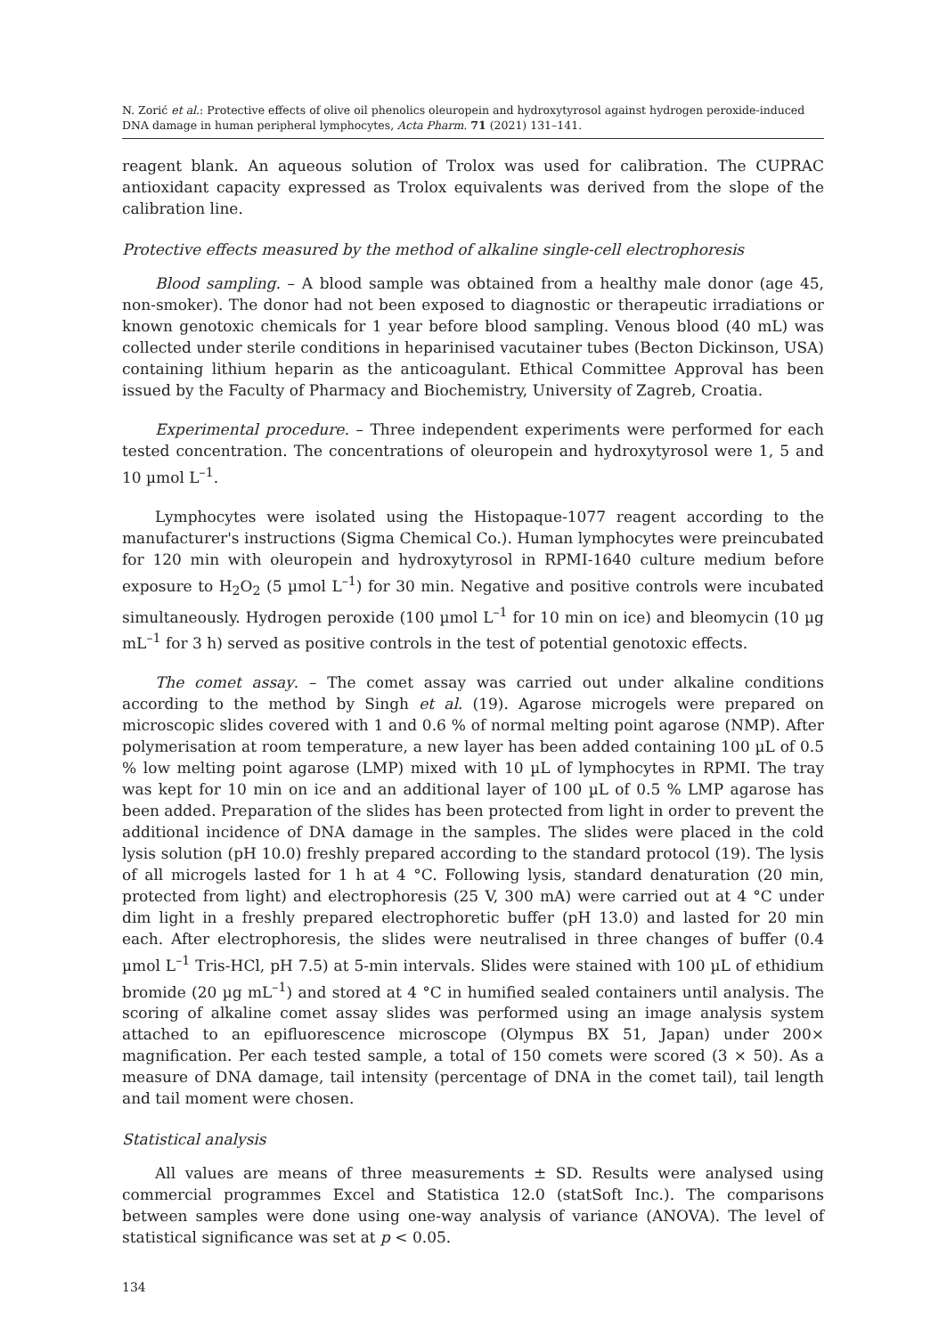N. Zorić et al.: Protective effects of olive oil phenolics oleuropein and hydroxytyrosol against hydrogen peroxide-induced DNA damage in human peripheral lymphocytes, Acta Pharm. 71 (2021) 131–141.
reagent blank. An aqueous solution of Trolox was used for calibration. The CUPRAC antioxidant capacity expressed as Trolox equivalents was derived from the slope of the calibration line.
Protective effects measured by the method of alkaline single-cell electrophoresis
Blood sampling. – A blood sample was obtained from a healthy male donor (age 45, non-smoker). The donor had not been exposed to diagnostic or therapeutic irradiations or known genotoxic chemicals for 1 year before blood sampling. Venous blood (40 mL) was collected under sterile conditions in heparinised vacutainer tubes (Becton Dickinson, USA) containing lithium heparin as the anticoagulant. Ethical Committee Approval has been issued by the Faculty of Pharmacy and Biochemistry, University of Zagreb, Croatia.
Experimental procedure. – Three independent experiments were performed for each tested concentration. The concentrations of oleuropein and hydroxytyrosol were 1, 5 and 10 µmol L<sup>–1</sup>.
Lymphocytes were isolated using the Histopaque-1077 reagent according to the manufacturer's instructions (Sigma Chemical Co.). Human lymphocytes were preincubated for 120 min with oleuropein and hydroxytyrosol in RPMI-1640 culture medium before exposure to H<sub>2</sub>O<sub>2</sub> (5 µmol L<sup>–1</sup>) for 30 min. Negative and positive controls were incubated simultaneously. Hydrogen peroxide (100 µmol L<sup>–1</sup> for 10 min on ice) and bleomycin (10 µg mL<sup>–1</sup> for 3 h) served as positive controls in the test of potential genotoxic effects.
The comet assay. – The comet assay was carried out under alkaline conditions according to the method by Singh et al. (19). Agarose microgels were prepared on microscopic slides covered with 1 and 0.6 % of normal melting point agarose (NMP). After polymerisation at room temperature, a new layer has been added containing 100 µL of 0.5 % low melting point agarose (LMP) mixed with 10 µL of lymphocytes in RPMI. The tray was kept for 10 min on ice and an additional layer of 100 µL of 0.5 % LMP agarose has been added. Preparation of the slides has been protected from light in order to prevent the additional incidence of DNA damage in the samples. The slides were placed in the cold lysis solution (pH 10.0) freshly prepared according to the standard protocol (19). The lysis of all microgels lasted for 1 h at 4 °C. Following lysis, standard denaturation (20 min, protected from light) and electrophoresis (25 V, 300 mA) were carried out at 4 °C under dim light in a freshly prepared electrophoretic buffer (pH 13.0) and lasted for 20 min each. After electrophoresis, the slides were neutralised in three changes of buffer (0.4 µmol L<sup>–1</sup> Tris-HCl, pH 7.5) at 5-min intervals. Slides were stained with 100 µL of ethidium bromide (20 µg mL<sup>–1</sup>) and stored at 4 °C in humified sealed containers until analysis. The scoring of alkaline comet assay slides was performed using an image analysis system attached to an epifluorescence microscope (Olympus BX 51, Japan) under 200× magnification. Per each tested sample, a total of 150 comets were scored (3 × 50). As a measure of DNA damage, tail intensity (percentage of DNA in the comet tail), tail length and tail moment were chosen.
Statistical analysis
All values are means of three measurements ± SD. Results were analysed using commercial programmes Excel and Statistica 12.0 (statSoft Inc.). The comparisons between samples were done using one-way analysis of variance (ANOVA). The level of statistical significance was set at p < 0.05.
134